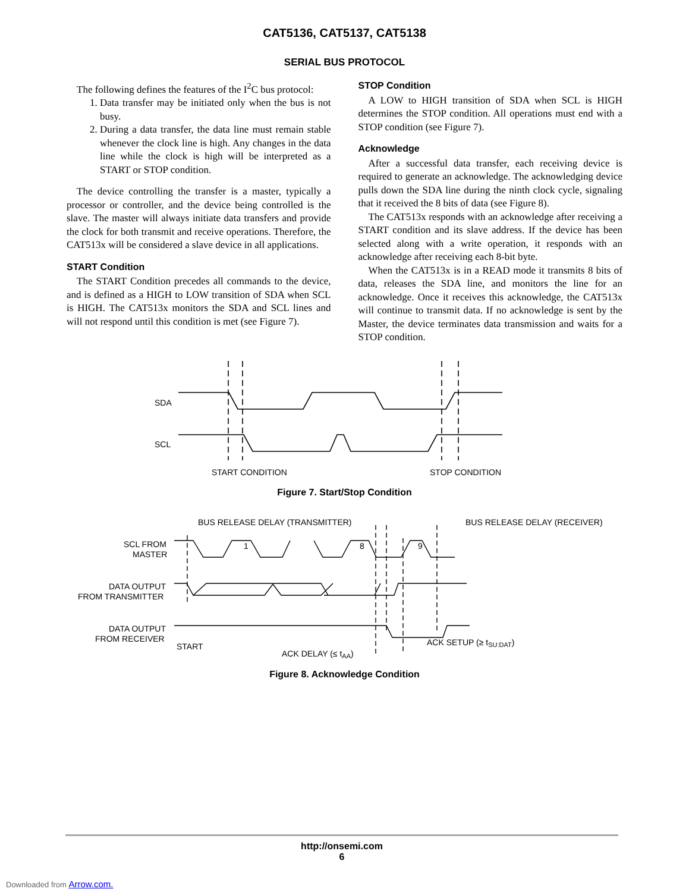CAT5136, CAT5137, CAT5138
SERIAL BUS PROTOCOL
The following defines the features of the I<sup>2</sup>C bus protocol:
1. Data transfer may be initiated only when the bus is not busy.
2. During a data transfer, the data line must remain stable whenever the clock line is high. Any changes in the data line while the clock is high will be interpreted as a START or STOP condition.
The device controlling the transfer is a master, typically a processor or controller, and the device being controlled is the slave. The master will always initiate data transfers and provide the clock for both transmit and receive operations. Therefore, the CAT513x will be considered a slave device in all applications.
START Condition
The START Condition precedes all commands to the device, and is defined as a HIGH to LOW transition of SDA when SCL is HIGH. The CAT513x monitors the SDA and SCL lines and will not respond until this condition is met (see Figure 7).
STOP Condition
A LOW to HIGH transition of SDA when SCL is HIGH determines the STOP condition. All operations must end with a STOP condition (see Figure 7).
Acknowledge
After a successful data transfer, each receiving device is required to generate an acknowledge. The acknowledging device pulls down the SDA line during the ninth clock cycle, signaling that it received the 8 bits of data (see Figure 8).
The CAT513x responds with an acknowledge after receiving a START condition and its slave address. If the device has been selected along with a write operation, it responds with an acknowledge after receiving each 8-bit byte.
When the CAT513x is in a READ mode it transmits 8 bits of data, releases the SDA line, and monitors the line for an acknowledge. Once it receives this acknowledge, the CAT513x will continue to transmit data. If no acknowledge is sent by the Master, the device terminates data transmission and waits for a STOP condition.
SDA
SCL
START CONDITION
STOP CONDITION
Figure 7. Start/Stop Condition
BUS RELEASE DELAY (TRANSMITTER)
BUS RELEASE DELAY (RECEIVER)
1
8
9
SCL FROM
MASTER
DATA OUTPUT
FROM TRANSMITTER
DATA OUTPUT
FROM RECEIVER
START
ACK SETUP (≥ tSU:DAT)
ACK DELAY (≤ tAA)
Figure 8. Acknowledge Condition
http://onsemi.com
6
Downloaded from Arrow.com.